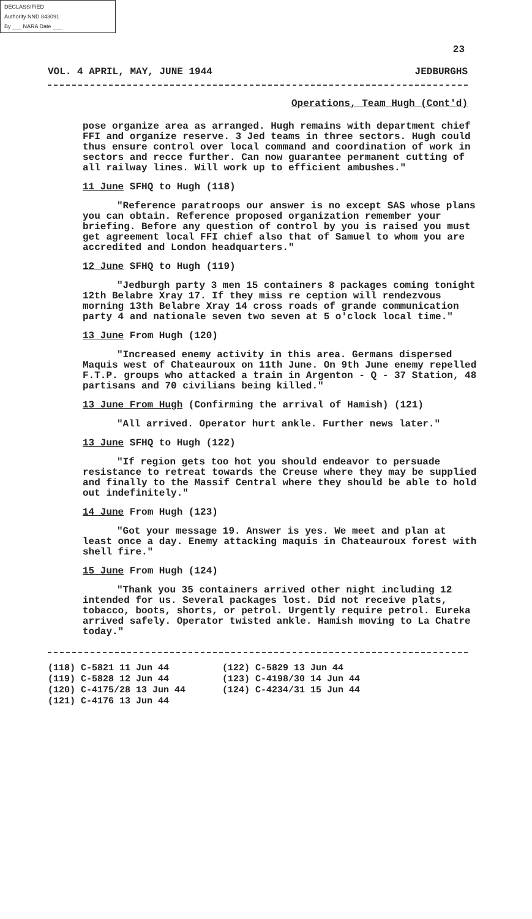DECLASSIFIED
Authority NND 843091
By ___ NARA Date ___
23
VOL. 4 APRIL, MAY, JUNE 1944 JEDBURGHS
Operations, Team Hugh (Cont'd)
pose organize area as arranged. Hugh remains with department chief FFI and organize reserve. 3 Jed teams in three sectors. Hugh could thus ensure control over local command and coordination of work in sectors and recce further. Can now guarantee permanent cutting of all railway lines. Will work up to efficient ambushes."
11 June SFHQ to Hugh (118)
"Reference paratroops our answer is no except SAS whose plans you can obtain. Reference proposed organization remember your briefing. Before any question of control by you is raised you must get agreement local FFI chief also that of Samuel to whom you are accredited and London headquarters."
12 June SFHQ to Hugh (119)
"Jedburgh party 3 men 15 containers 8 packages coming tonight 12th Belabre Xray 17. If they miss re ception will rendezvous morning 13th Belabre Xray 14 cross roads of grande communication party 4 and nationale seven two seven at 5 o'clock local time."
13 June From Hugh (120)
"Increased enemy activity in this area. Germans dispersed Maquis west of Chateauroux on 11th June. On 9th June enemy repelled F.T.P. groups who attacked a train in Argenton - Q - 37 Station, 48 partisans and 70 civilians being killed."
13 June From Hugh (Confirming the arrival of Hamish) (121)
"All arrived. Operator hurt ankle. Further news later."
13 June SFHQ to Hugh (122)
"If region gets too hot you should endeavor to persuade resistance to retreat towards the Creuse where they may be supplied and finally to the Massif Central where they should be able to hold out indefinitely."
14 June From Hugh (123)
"Got your message 19. Answer is yes. We meet and plan at least once a day. Enemy attacking maquis in Chateauroux forest with shell fire."
15 June From Hugh (124)
"Thank you 35 containers arrived other night including 12 intended for us. Several packages lost. Did not receive plats, tobacco, boots, shorts, or petrol. Urgently require petrol. Eureka arrived safely. Operator twisted ankle. Hamish moving to La Chatre today."
(118) C-5821 11 Jun 44
(119) C-5828 12 Jun 44
(120) C-4175/28 13 Jun 44
(121) C-4176 13 Jun 44
(122) C-5829 13 Jun 44
(123) C-4198/30 14 Jun 44
(124) C-4234/31 15 Jun 44